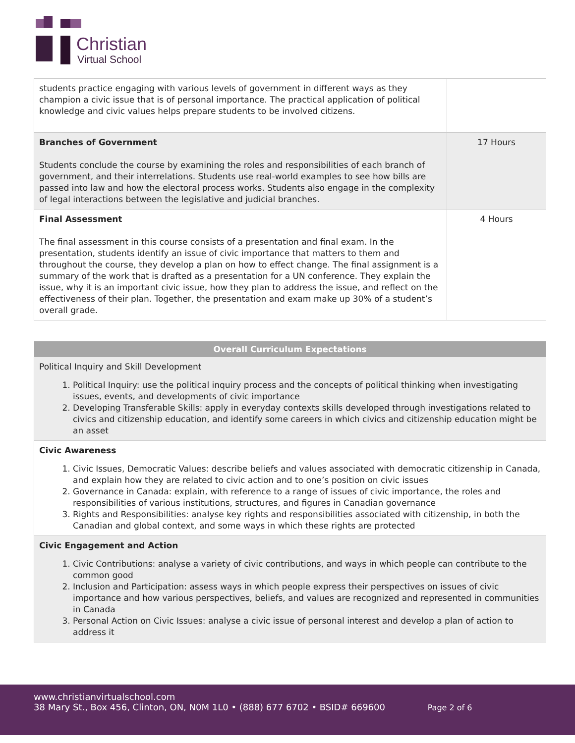Christian
Virtual School
| students practice engaging with various levels of government in different ways as they champion a civic issue that is of personal importance. The practical application of political knowledge and civic values helps prepare students to be involved citizens. | |
| Branches of Government Students conclude the course by examining the roles and responsibilities of each branch of government, and their interrelations. Students use real-world examples to see how bills are passed into law and how the electoral process works. Students also engage in the complexity of legal interactions between the legislative and judicial branches. | 17 Hours |
| Final Assessment The final assessment in this course consists of a presentation and final exam. In the presentation, students identify an issue of civic importance that matters to them and throughout the course, they develop a plan on how to effect change. The final assignment is a summary of the work that is drafted as a presentation for a UN conference. They explain the issue, why it is an important civic issue, how they plan to address the issue, and reflect on the effectiveness of their plan. Together, the presentation and exam make up 30% of a student’s overall grade. | 4 Hours |
| Overall Curriculum Expectations |
| --- |
| Political Inquiry and Skill Development 1. Political Inquiry: use the political inquiry process and the concepts of political thinking when investigating issues, events, and developments of civic importance 2. Developing Transferable Skills: apply in everyday contexts skills developed through investigations related to civics and citizenship education, and identify some careers in which civics and citizenship education might be an asset |
| Civic Awareness 1. Civic Issues, Democratic Values: describe beliefs and values associated with democratic citizenship in Canada, and explain how they are related to civic action and to one’s position on civic issues 2. Governance in Canada: explain, with reference to a range of issues of civic importance, the roles and responsibilities of various institutions, structures, and figures in Canadian governance 3. Rights and Responsibilities: analyse key rights and responsibilities associated with citizenship, in both the Canadian and global context, and some ways in which these rights are protected |
| Civic Engagement and Action 1. Civic Contributions: analyse a variety of civic contributions, and ways in which people can contribute to the common good 2. Inclusion and Participation: assess ways in which people express their perspectives on issues of civic importance and how various perspectives, beliefs, and values are recognized and represented in communities in Canada 3. Personal Action on Civic Issues: analyse a civic issue of personal interest and develop a plan of action to address it |
www.christianvirtualschool.com
38 Mary St., Box 456, Clinton, ON, N0M 1L0 • (888) 677 6702 • BSID# 669600 Page 2 of 6